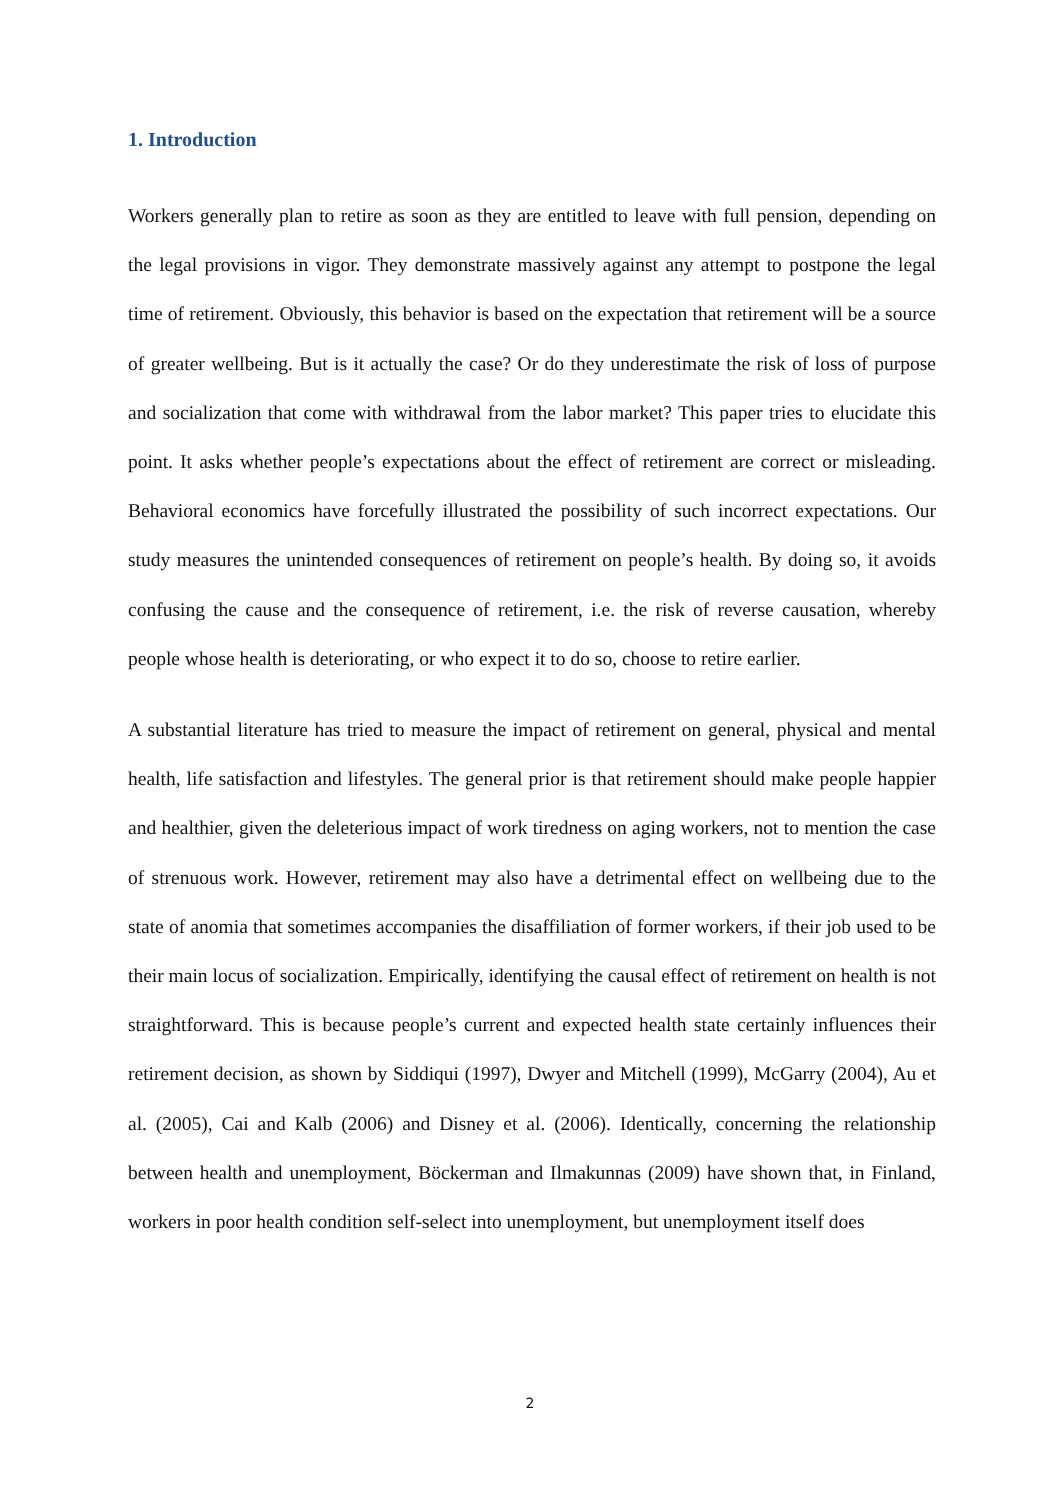1. Introduction
Workers generally plan to retire as soon as they are entitled to leave with full pension, depending on the legal provisions in vigor. They demonstrate massively against any attempt to postpone the legal time of retirement. Obviously, this behavior is based on the expectation that retirement will be a source of greater wellbeing. But is it actually the case? Or do they underestimate the risk of loss of purpose and socialization that come with withdrawal from the labor market? This paper tries to elucidate this point. It asks whether people’s expectations about the effect of retirement are correct or misleading. Behavioral economics have forcefully illustrated the possibility of such incorrect expectations. Our study measures the unintended consequences of retirement on people’s health. By doing so, it avoids confusing the cause and the consequence of retirement, i.e. the risk of reverse causation, whereby people whose health is deteriorating, or who expect it to do so, choose to retire earlier.
A substantial literature has tried to measure the impact of retirement on general, physical and mental health, life satisfaction and lifestyles. The general prior is that retirement should make people happier and healthier, given the deleterious impact of work tiredness on aging workers, not to mention the case of strenuous work. However, retirement may also have a detrimental effect on wellbeing due to the state of anomia that sometimes accompanies the disaffiliation of former workers, if their job used to be their main locus of socialization. Empirically, identifying the causal effect of retirement on health is not straightforward. This is because people’s current and expected health state certainly influences their retirement decision, as shown by Siddiqui (1997), Dwyer and Mitchell (1999), McGarry (2004), Au et al. (2005), Cai and Kalb (2006) and Disney et al. (2006). Identically, concerning the relationship between health and unemployment, Böckerman and Ilmakunnas (2009) have shown that, in Finland, workers in poor health condition self-select into unemployment, but unemployment itself does
2